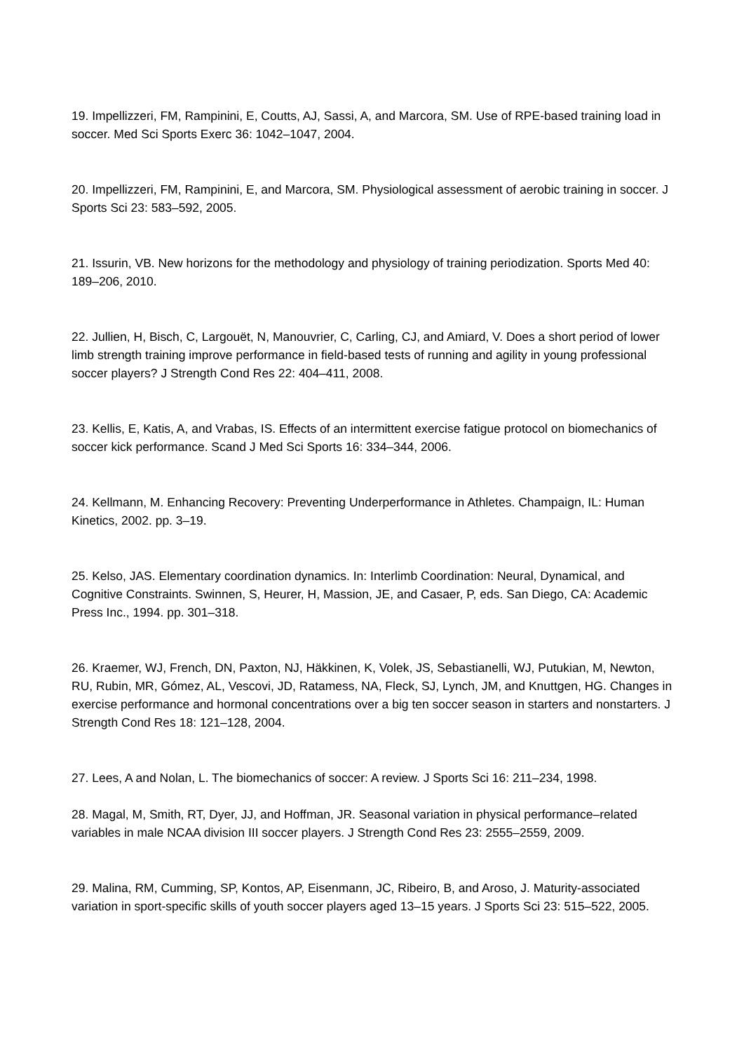19. Impellizzeri, FM, Rampinini, E, Coutts, AJ, Sassi, A, and Marcora, SM. Use of RPE-based training load in soccer. Med Sci Sports Exerc 36: 1042–1047, 2004.
20. Impellizzeri, FM, Rampinini, E, and Marcora, SM. Physiological assessment of aerobic training in soccer. J Sports Sci 23: 583–592, 2005.
21. Issurin, VB. New horizons for the methodology and physiology of training periodization. Sports Med 40: 189–206, 2010.
22. Jullien, H, Bisch, C, Largouët, N, Manouvrier, C, Carling, CJ, and Amiard, V. Does a short period of lower limb strength training improve performance in field-based tests of running and agility in young professional soccer players? J Strength Cond Res 22: 404–411, 2008.
23. Kellis, E, Katis, A, and Vrabas, IS. Effects of an intermittent exercise fatigue protocol on biomechanics of soccer kick performance. Scand J Med Sci Sports 16: 334–344, 2006.
24. Kellmann, M. Enhancing Recovery: Preventing Underperformance in Athletes. Champaign, IL: Human Kinetics, 2002. pp. 3–19.
25. Kelso, JAS. Elementary coordination dynamics. In: Interlimb Coordination: Neural, Dynamical, and Cognitive Constraints. Swinnen, S, Heurer, H, Massion, JE, and Casaer, P, eds. San Diego, CA: Academic Press Inc., 1994. pp. 301–318.
26. Kraemer, WJ, French, DN, Paxton, NJ, Häkkinen, K, Volek, JS, Sebastianelli, WJ, Putukian, M, Newton, RU, Rubin, MR, Gómez, AL, Vescovi, JD, Ratamess, NA, Fleck, SJ, Lynch, JM, and Knuttgen, HG. Changes in exercise performance and hormonal concentrations over a big ten soccer season in starters and nonstarters. J Strength Cond Res 18: 121–128, 2004.
27. Lees, A and Nolan, L. The biomechanics of soccer: A review. J Sports Sci 16: 211–234, 1998.
28. Magal, M, Smith, RT, Dyer, JJ, and Hoffman, JR. Seasonal variation in physical performance–related variables in male NCAA division III soccer players. J Strength Cond Res 23: 2555–2559, 2009.
29. Malina, RM, Cumming, SP, Kontos, AP, Eisenmann, JC, Ribeiro, B, and Aroso, J. Maturity-associated variation in sport-specific skills of youth soccer players aged 13–15 years. J Sports Sci 23: 515–522, 2005.